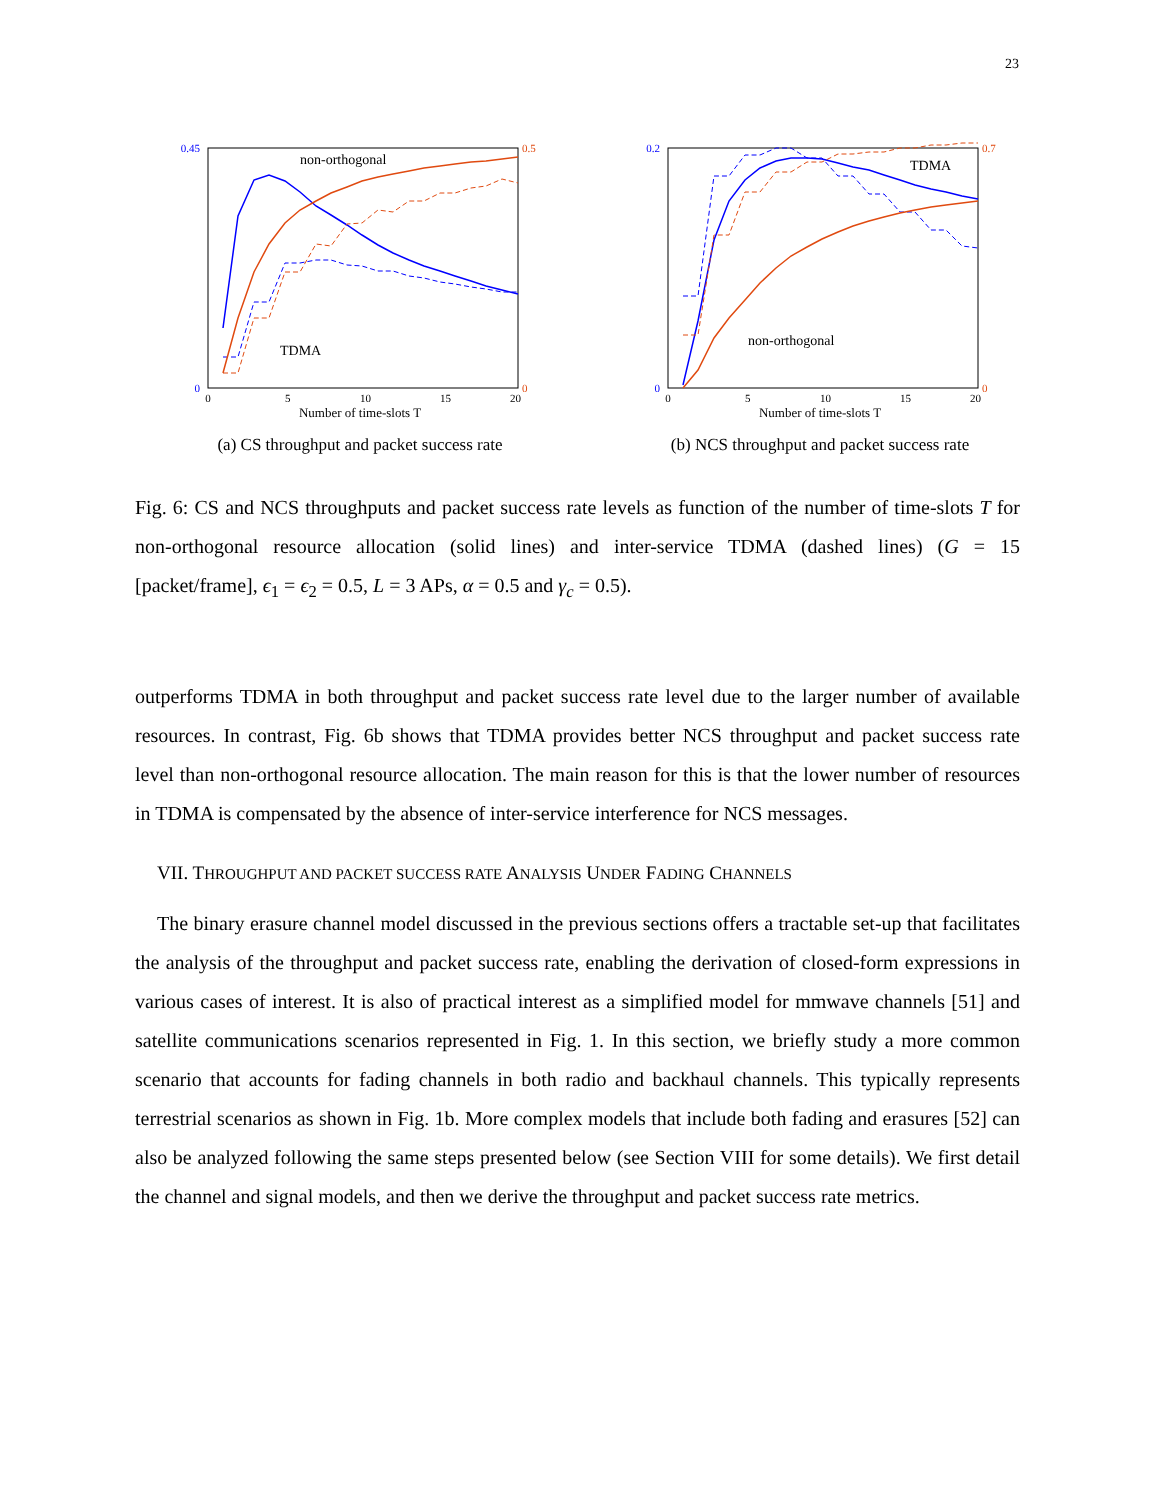23
0.45
0
0.5
0
0
5
10
15
20
Number of time-slots T
non-orthogonal
TDMA
(a) CS throughput and packet success rate
0.2
0
0.7
0
0
5
10
15
20
Number of time-slots T
TDMA
non-orthogonal
(b) NCS throughput and packet success rate
Fig. 6: CS and NCS throughputs and packet success rate levels as function of the number of time-slots T for non-orthogonal resource allocation (solid lines) and inter-service TDMA (dashed lines) (G = 15 [packet/frame], ϵ<sub>1</sub> = ϵ<sub>2</sub> = 0.5, L = 3 APs, α = 0.5 and γ<sub>c</sub> = 0.5).
outperforms TDMA in both throughput and packet success rate level due to the larger number of available resources. In contrast, Fig. 6b shows that TDMA provides better NCS throughput and packet success rate level than non-orthogonal resource allocation. The main reason for this is that the lower number of resources in TDMA is compensated by the absence of inter-service interference for NCS messages.
VII. THROUGHPUT AND PACKET SUCCESS RATE ANALYSIS UNDER FADING CHANNELS
The binary erasure channel model discussed in the previous sections offers a tractable set-up that facilitates the analysis of the throughput and packet success rate, enabling the derivation of closed-form expressions in various cases of interest. It is also of practical interest as a simplified model for mmwave channels [51] and satellite communications scenarios represented in Fig. 1. In this section, we briefly study a more common scenario that accounts for fading channels in both radio and backhaul channels. This typically represents terrestrial scenarios as shown in Fig. 1b. More complex models that include both fading and erasures [52] can also be analyzed following the same steps presented below (see Section VIII for some details). We first detail the channel and signal models, and then we derive the throughput and packet success rate metrics.